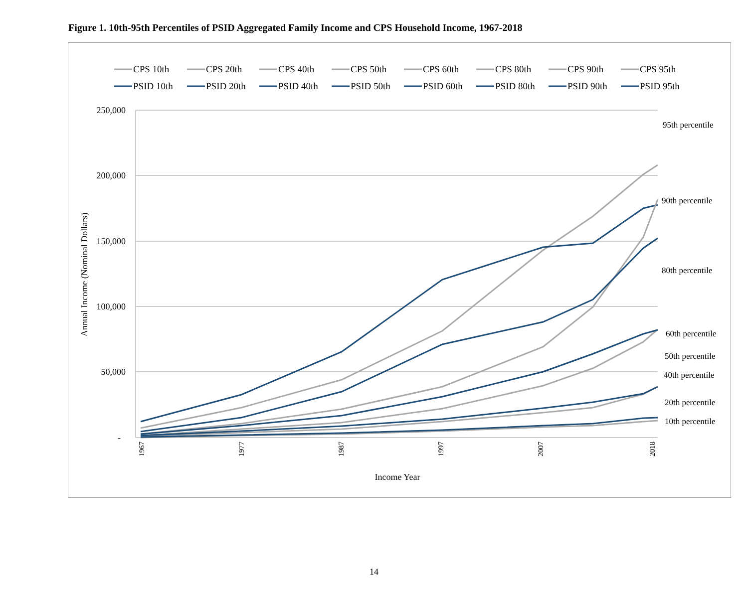Figure 1. 10th-95th Percentiles of PSID Aggregated Family Income and CPS Household Income, 1967-2018
CPS 10th
CPS 20th
CPS 40th
CPS 50th
CPS 60th
CPS 80th
CPS 90th
CPS 95th
PSID 10th
PSID 20th
PSID 40th
PSID 50th
PSID 60th
PSID 80th
PSID 90th
PSID 95th
250,000
200,000
150,000
100,000
50,000
-
Annual Income (Nominal Dollars)
95th percentile
90th percentile
80th percentile
60th percentile
50th percentile
40th percentile
20th percentile
10th percentile
1967
1977
1987
1997
2007
2018
Income Year
14